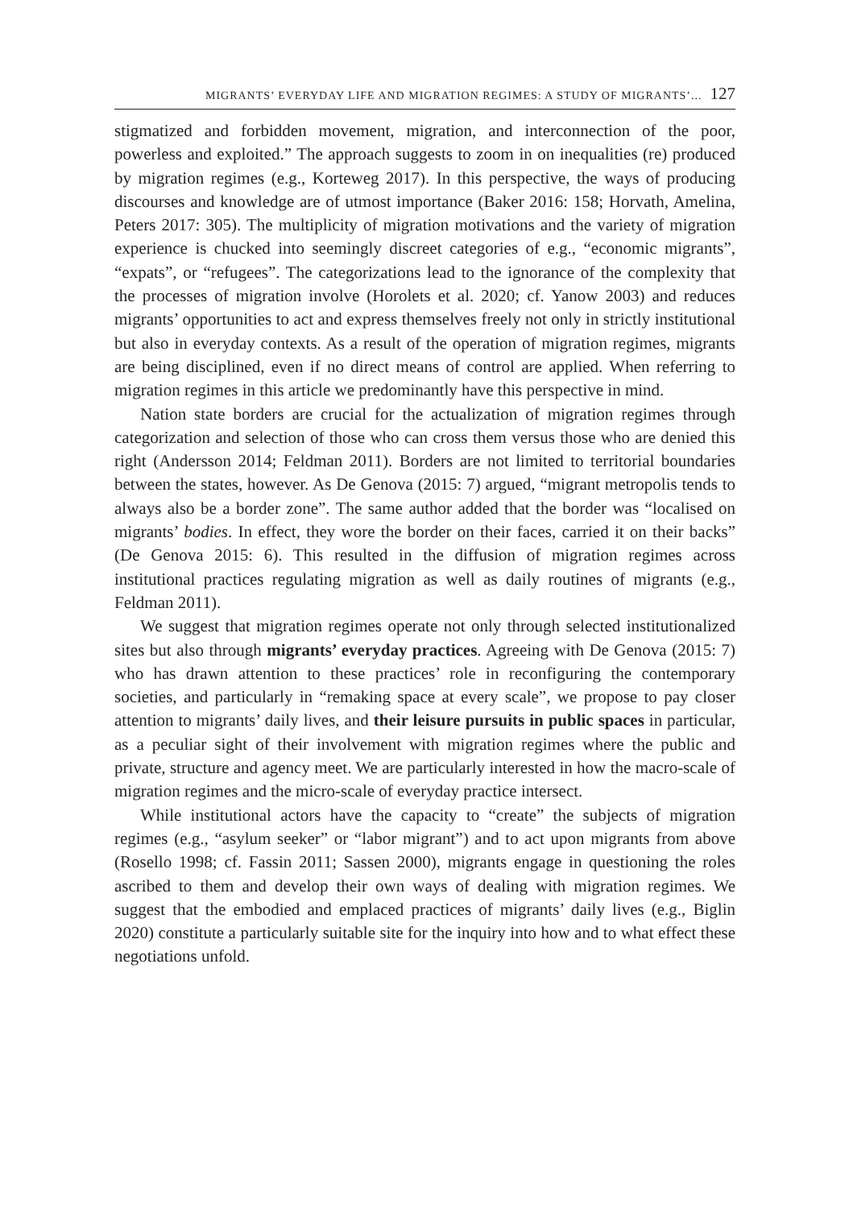MIGRANTS’ EVERYDAY LIFE AND MIGRATION REGIMES: A STUDY OF MIGRANTS’... 127
stigmatized and forbidden movement, migration, and interconnection of the poor, powerless and exploited.” The approach suggests to zoom in on inequalities (re) produced by migration regimes (e.g., Korteweg 2017). In this perspective, the ways of producing discourses and knowledge are of utmost importance (Baker 2016: 158; Horvath, Amelina, Peters 2017: 305). The multiplicity of migration motivations and the variety of migration experience is chucked into seemingly discreet categories of e.g., “economic migrants”, “expats”, or “refugees”. The categorizations lead to the ignorance of the complexity that the processes of migration involve (Horolets et al. 2020; cf. Yanow 2003) and reduces migrants’ opportunities to act and express themselves freely not only in strictly institutional but also in everyday contexts. As a result of the operation of migration regimes, migrants are being disciplined, even if no direct means of control are applied. When referring to migration regimes in this article we predominantly have this perspective in mind.
Nation state borders are crucial for the actualization of migration regimes through categorization and selection of those who can cross them versus those who are denied this right (Andersson 2014; Feldman 2011). Borders are not limited to territorial boundaries between the states, however. As De Genova (2015: 7) argued, “migrant metropolis tends to always also be a border zone”. The same author added that the border was “localised on migrants’ bodies. In effect, they wore the border on their faces, carried it on their backs” (De Genova 2015: 6). This resulted in the diffusion of migration regimes across institutional practices regulating migration as well as daily routines of migrants (e.g., Feldman 2011).
We suggest that migration regimes operate not only through selected institutionalized sites but also through migrants’ everyday practices. Agreeing with De Genova (2015: 7) who has drawn attention to these practices’ role in reconfiguring the contemporary societies, and particularly in “remaking space at every scale”, we propose to pay closer attention to migrants’ daily lives, and their leisure pursuits in public spaces in particular, as a peculiar sight of their involvement with migration regimes where the public and private, structure and agency meet. We are particularly interested in how the macro-scale of migration regimes and the micro-scale of everyday practice intersect.
While institutional actors have the capacity to “create” the subjects of migration regimes (e.g., “asylum seeker” or “labor migrant”) and to act upon migrants from above (Rosello 1998; cf. Fassin 2011; Sassen 2000), migrants engage in questioning the roles ascribed to them and develop their own ways of dealing with migration regimes. We suggest that the embodied and emplaced practices of migrants’ daily lives (e.g., Biglin 2020) constitute a particularly suitable site for the inquiry into how and to what effect these negotiations unfold.